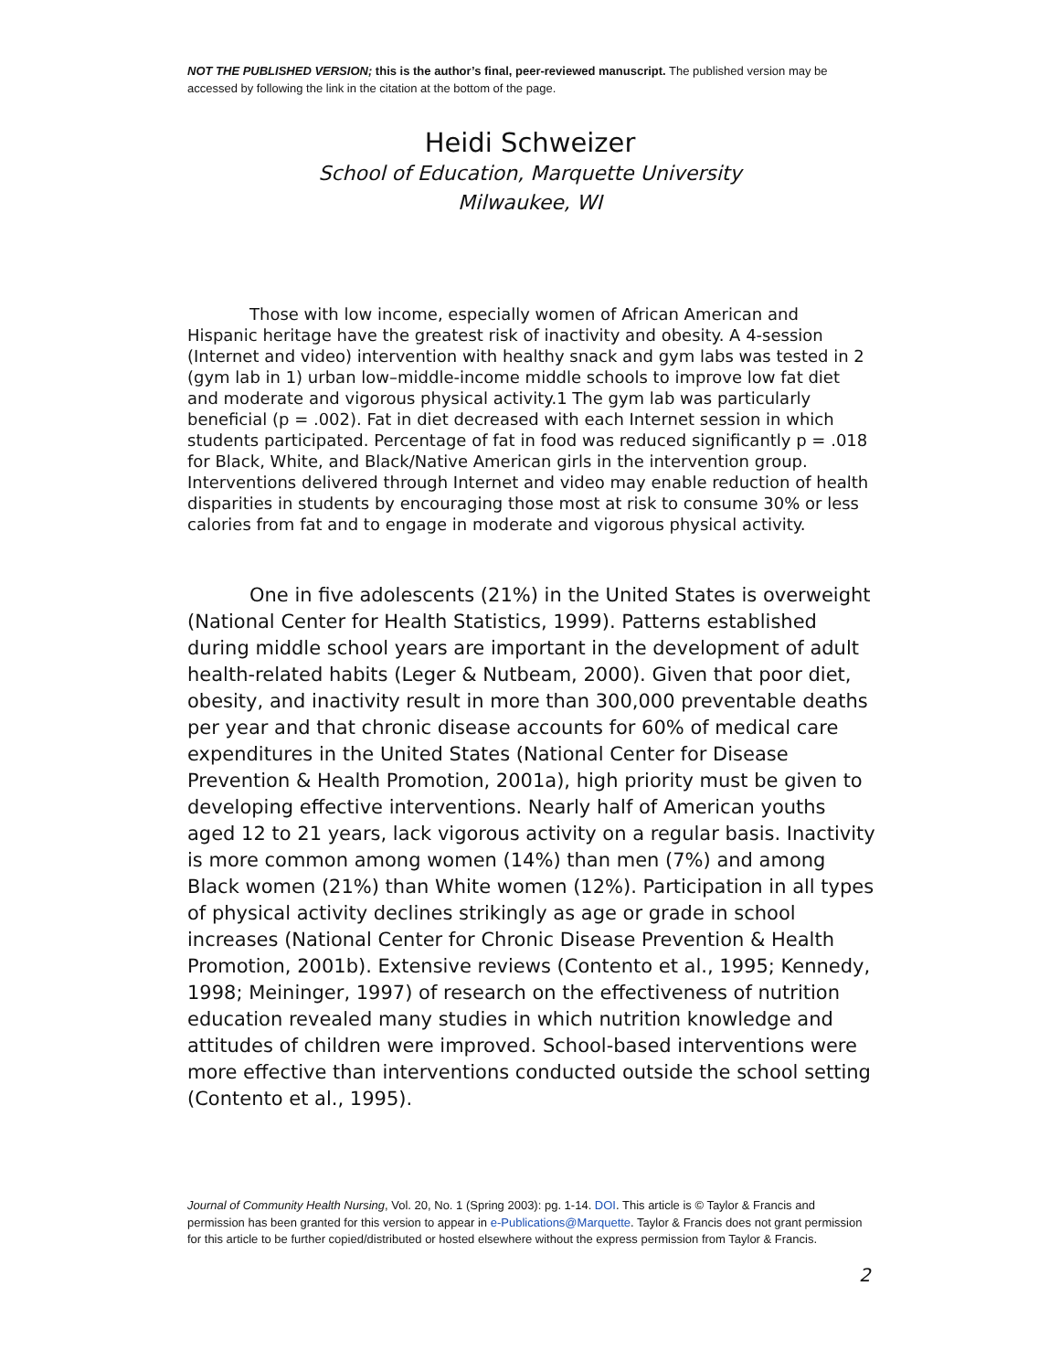NOT THE PUBLISHED VERSION; this is the author’s final, peer-reviewed manuscript. The published version may be accessed by following the link in the citation at the bottom of the page.
Heidi Schweizer
School of Education, Marquette University
Milwaukee, WI
Those with low income, especially women of African American and Hispanic heritage have the greatest risk of inactivity and obesity. A 4-session (Internet and video) intervention with healthy snack and gym labs was tested in 2 (gym lab in 1) urban low–middle-income middle schools to improve low fat diet and moderate and vigorous physical activity.1 The gym lab was particularly beneficial (p = .002). Fat in diet decreased with each Internet session in which students participated. Percentage of fat in food was reduced significantly p = .018 for Black, White, and Black/Native American girls in the intervention group. Interventions delivered through Internet and video may enable reduction of health disparities in students by encouraging those most at risk to consume 30% or less calories from fat and to engage in moderate and vigorous physical activity.
One in five adolescents (21%) in the United States is overweight (National Center for Health Statistics, 1999). Patterns established during middle school years are important in the development of adult health-related habits (Leger & Nutbeam, 2000). Given that poor diet, obesity, and inactivity result in more than 300,000 preventable deaths per year and that chronic disease accounts for 60% of medical care expenditures in the United States (National Center for Disease Prevention & Health Promotion, 2001a), high priority must be given to developing effective interventions. Nearly half of American youths aged 12 to 21 years, lack vigorous activity on a regular basis. Inactivity is more common among women (14%) than men (7%) and among Black women (21%) than White women (12%). Participation in all types of physical activity declines strikingly as age or grade in school increases (National Center for Chronic Disease Prevention & Health Promotion, 2001b). Extensive reviews (Contento et al., 1995; Kennedy, 1998; Meininger, 1997) of research on the effectiveness of nutrition education revealed many studies in which nutrition knowledge and attitudes of children were improved. School-based interventions were more effective than interventions conducted outside the school setting (Contento et al., 1995).
Journal of Community Health Nursing, Vol. 20, No. 1 (Spring 2003): pg. 1-14. DOI. This article is © Taylor & Francis and permission has been granted for this version to appear in e-Publications@Marquette. Taylor & Francis does not grant permission for this article to be further copied/distributed or hosted elsewhere without the express permission from Taylor & Francis.
2